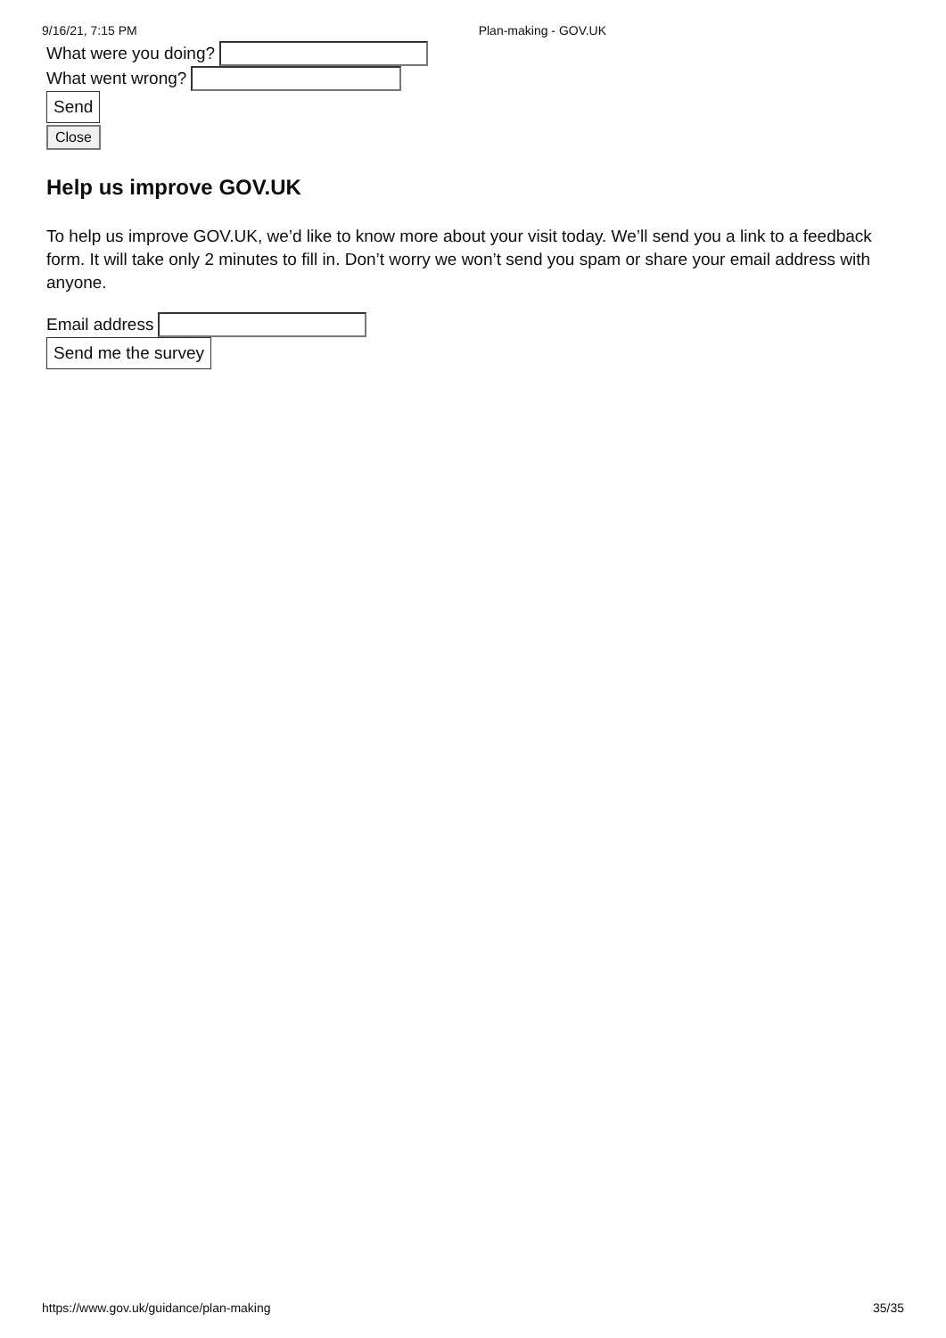9/16/21, 7:15 PM Plan-making - GOV.UK
What were you doing?
What went wrong?
Send
Close
Help us improve GOV.UK
To help us improve GOV.UK, we’d like to know more about your visit today. We’ll send you a link to a feedback form. It will take only 2 minutes to fill in. Don’t worry we won’t send you spam or share your email address with anyone.
Email address
Send me the survey
https://www.gov.uk/guidance/plan-making 35/35